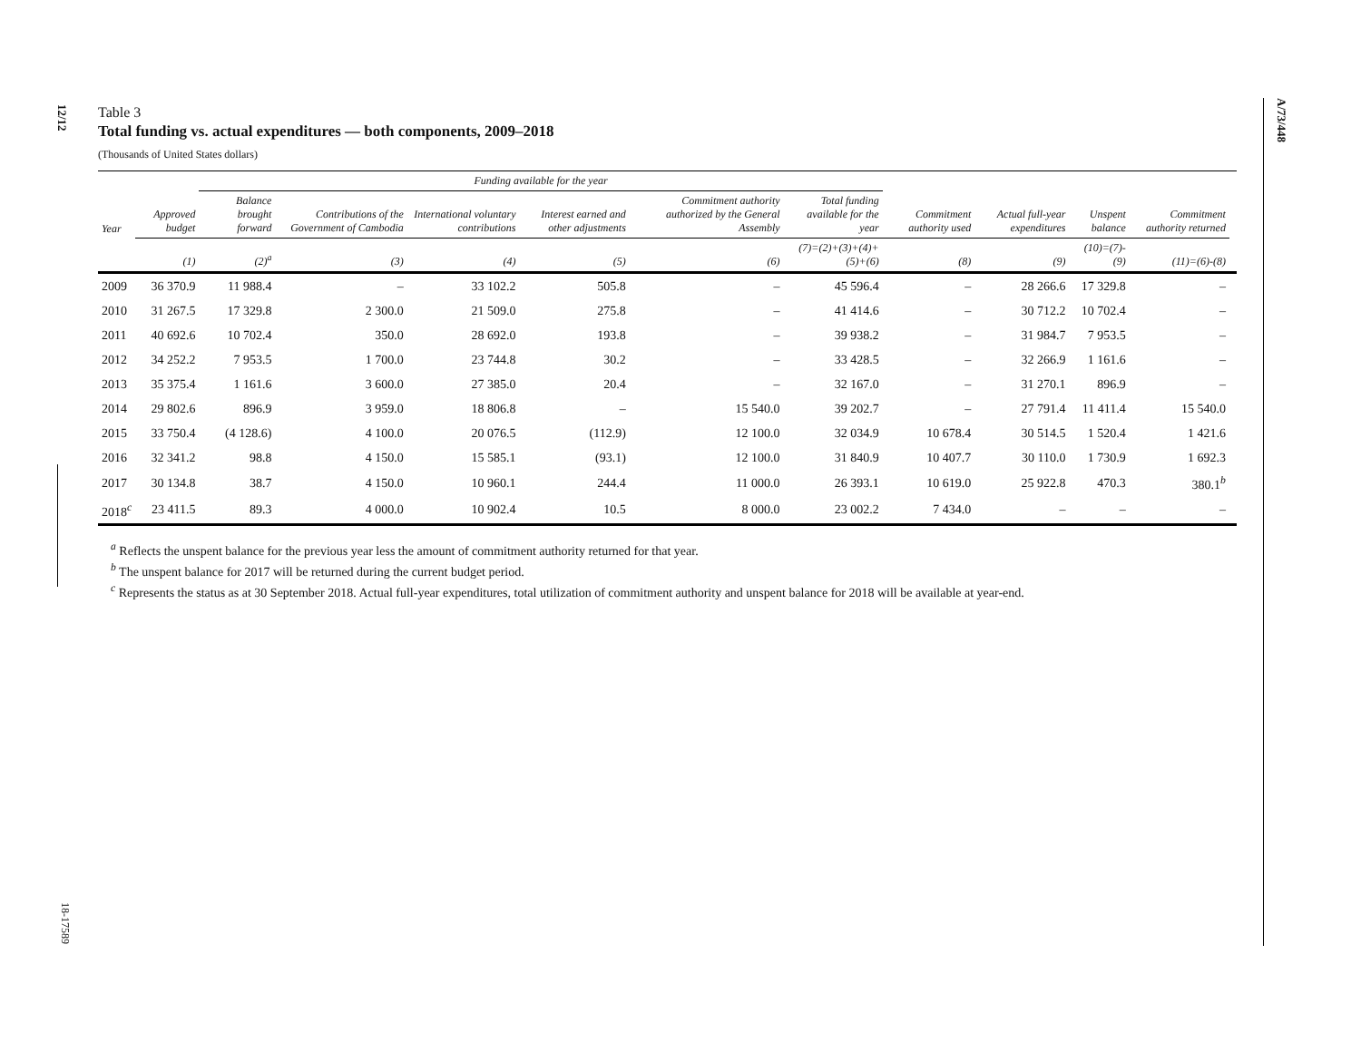12/12
A/73/448
18-17589
Table 3
Total funding vs. actual expenditures — both components, 2009–2018
(Thousands of United States dollars)
| | | Funding available for the year | | | | | | | | | | |
| --- | --- | --- | --- | --- | --- | --- | --- | --- | --- | --- | --- | --- |
| Year | Approved budget | Balance brought forward | Contributions of the Government of Cambodia | International voluntary contributions | Interest earned and other adjustments | Commitment authority authorized by the General Assembly | Total funding available for the year | Commitment authority used | Actual full-year expenditures | Unspent balance | Commitment authority returned | |
| | (1) | (2)<sup>a</sup> | (3) | (4) | (5) | (6) | (7)=(2)+(3)+(4)+(5)+(6) | (8) | (9) | (10)=(7)-(9) | (11)=(6)-(8) | |
| 2009 | 36 370.9 | 11 988.4 | – | 33 102.2 | 505.8 | – | 45 596.4 | – | 28 266.6 | 17 329.8 | – | |
| 2010 | 31 267.5 | 17 329.8 | 2 300.0 | 21 509.0 | 275.8 | – | 41 414.6 | – | 30 712.2 | 10 702.4 | – | |
| 2011 | 40 692.6 | 10 702.4 | 350.0 | 28 692.0 | 193.8 | – | 39 938.2 | – | 31 984.7 | 7 953.5 | – | |
| 2012 | 34 252.2 | 7 953.5 | 1 700.0 | 23 744.8 | 30.2 | – | 33 428.5 | – | 32 266.9 | 1 161.6 | – | |
| 2013 | 35 375.4 | 1 161.6 | 3 600.0 | 27 385.0 | 20.4 | – | 32 167.0 | – | 31 270.1 | 896.9 | – | |
| 2014 | 29 802.6 | 896.9 | 3 959.0 | 18 806.8 | – | 15 540.0 | 39 202.7 | – | 27 791.4 | 11 411.4 | 15 540.0 | |
| 2015 | 33 750.4 | (4 128.6) | 4 100.0 | 20 076.5 | (112.9) | 12 100.0 | 32 034.9 | 10 678.4 | 30 514.5 | 1 520.4 | 1 421.6 | |
| 2016 | 32 341.2 | 98.8 | 4 150.0 | 15 585.1 | (93.1) | 12 100.0 | 31 840.9 | 10 407.7 | 30 110.0 | 1 730.9 | 1 692.3 | |
| 2017 | 30 134.8 | 38.7 | 4 150.0 | 10 960.1 | 244.4 | 11 000.0 | 26 393.1 | 10 619.0 | 25 922.8 | 470.3 | 380.1<sup>b</sup> | |
| 2018<sup>c</sup> | 23 411.5 | 89.3 | 4 000.0 | 10 902.4 | 10.5 | 8 000.0 | 23 002.2 | 7 434.0 | – | – | – | |
<sup>a</sup> Reflects the unspent balance for the previous year less the amount of commitment authority returned for that year.
<sup>b</sup> The unspent balance for 2017 will be returned during the current budget period.
<sup>c</sup> Represents the status as at 30 September 2018. Actual full-year expenditures, total utilization of commitment authority and unspent balance for 2018 will be available at year-end.